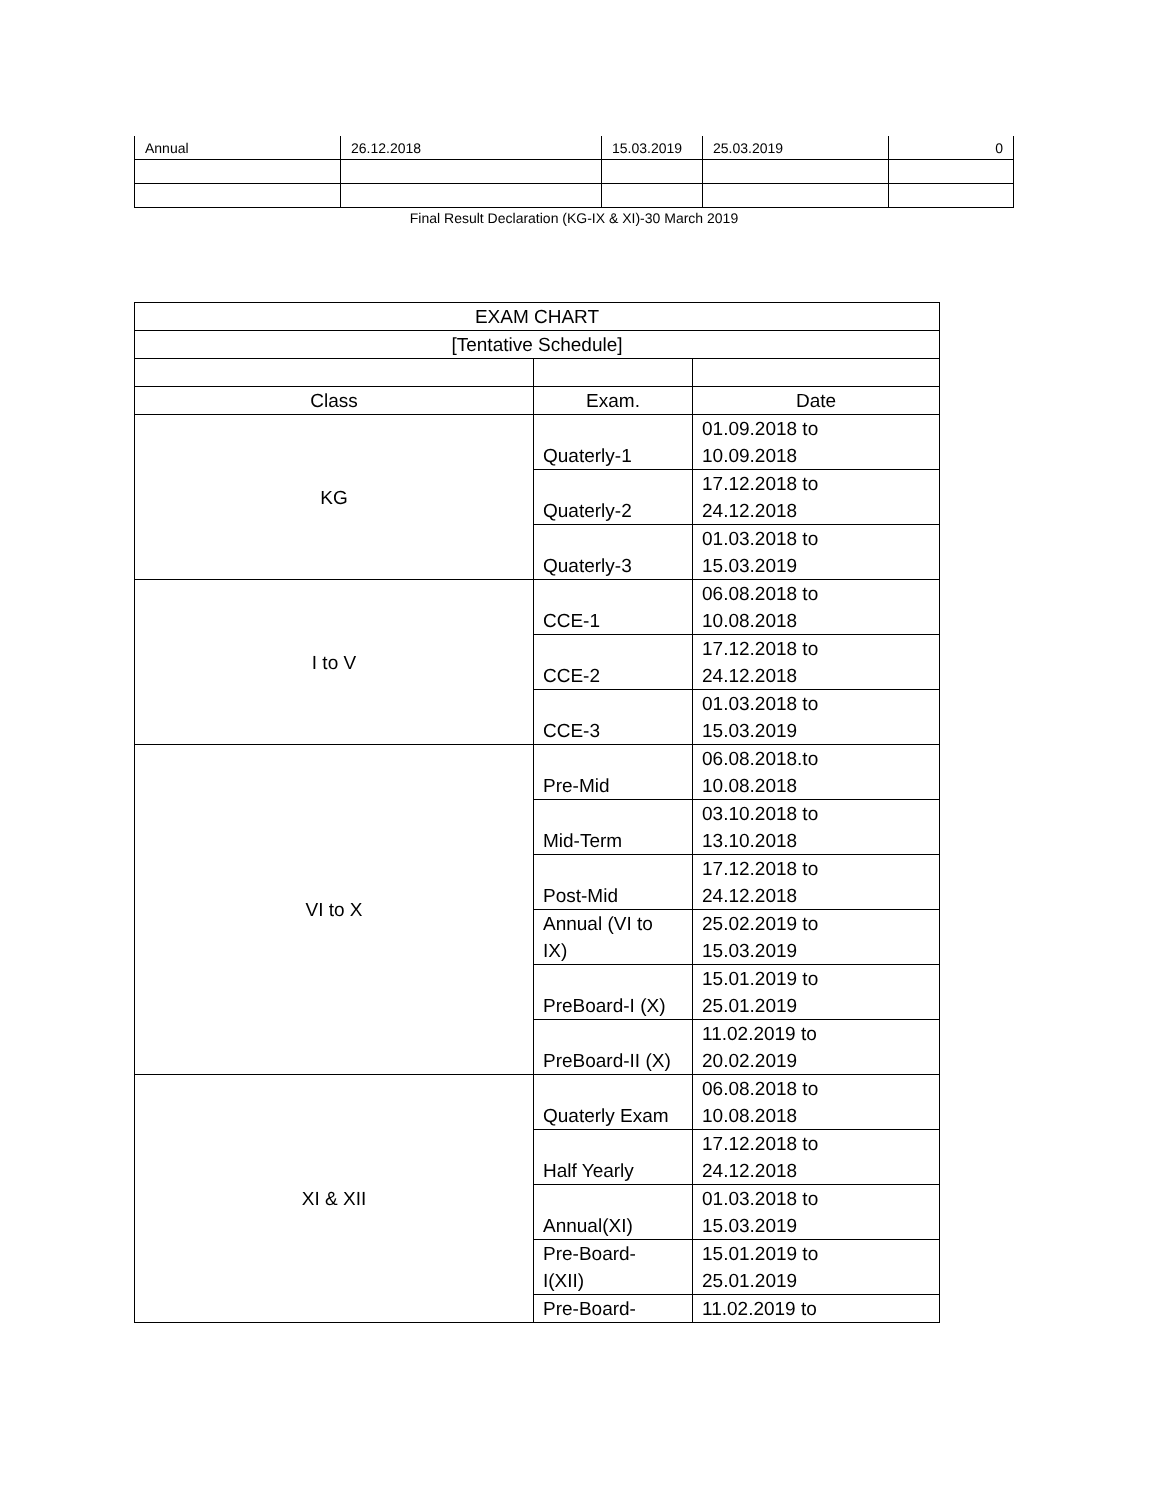| Annual | 26.12.2018 | 15.03.2019 | 25.03.2019 | 0 |
Final Result Declaration (KG-IX & XI)-30 March 2019
| EXAM CHART | | |
| [Tentative Schedule] | | |
| Class | Exam. | Date |
| KG | Quaterly-1 | 01.09.2018 to 10.09.2018 |
| | Quaterly-2 | 17.12.2018 to 24.12.2018 |
| | Quaterly-3 | 01.03.2018 to 15.03.2019 |
| I to V | CCE-1 | 06.08.2018 to 10.08.2018 |
| | CCE-2 | 17.12.2018 to 24.12.2018 |
| | CCE-3 | 01.03.2018 to 15.03.2019 |
| VI to X | Pre-Mid | 06.08.2018.to 10.08.2018 |
| | Mid-Term | 03.10.2018 to 13.10.2018 |
| | Post-Mid | 17.12.2018 to 24.12.2018 |
| | Annual (VI to IX) | 25.02.2019 to 15.03.2019 |
| | PreBoard-I (X) | 15.01.2019 to 25.01.2019 |
| | PreBoard-II (X) | 11.02.2019 to 20.02.2019 |
| XI & XII | Quaterly Exam | 06.08.2018 to 10.08.2018 |
| | Half Yearly | 17.12.2018 to 24.12.2018 |
| | Annual(XI) | 01.03.2018 to 15.03.2019 |
| | Pre-Board- I(XII) | 15.01.2019 to 25.01.2019 |
| | Pre-Board- | 11.02.2019 to |